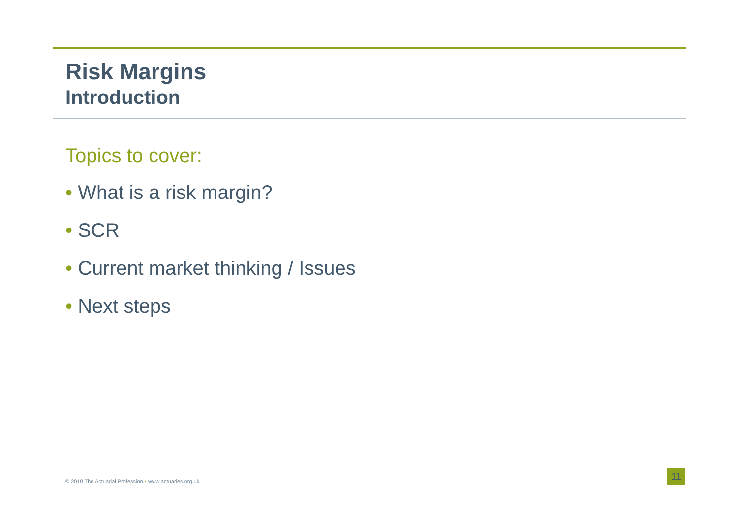Risk Margins
Introduction
Topics to cover:
• What is a risk margin?
• SCR
• Current market thinking / Issues
• Next steps
© 2010 The Actuarial Profession • www.actuaries.org.uk
11